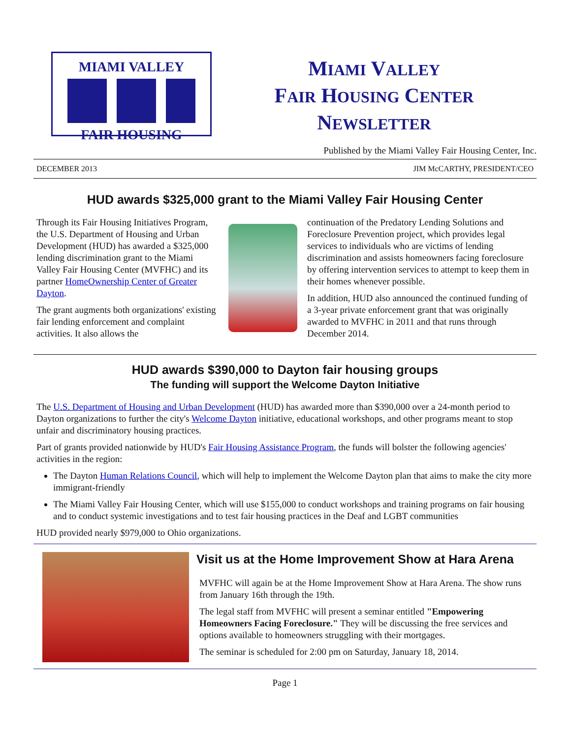MIAMI VALLEY
FAIR HOUSING
MIAMI VALLEY
FAIR HOUSING CENTER
NEWSLETTER
Published by the Miami Valley Fair Housing Center, Inc.
DECEMBER 2013 JIM McCARTHY, PRESIDENT/CEO
HUD awards $325,000 grant to the Miami Valley Fair Housing Center
Through its Fair Housing Initiatives Program, the U.S. Department of Housing and Urban Development (HUD) has awarded a $325,000 lending discrimination grant to the Miami Valley Fair Housing Center (MVFHC) and its partner HomeOwnership Center of Greater Dayton.
The grant augments both organizations' existing fair lending enforcement and complaint activities. It also allows the
continuation of the Predatory Lending Solutions and Foreclosure Prevention project, which provides legal services to individuals who are victims of lending discrimination and assists homeowners facing foreclosure by offering intervention services to attempt to keep them in their homes whenever possible.
In addition, HUD also announced the continued funding of a 3-year private enforcement grant that was originally awarded to MVFHC in 2011 and that runs through December 2014.
HUD awards $390,000 to Dayton fair housing groups
The funding will support the Welcome Dayton Initiative
The U.S. Department of Housing and Urban Development (HUD) has awarded more than $390,000 over a 24-month period to Dayton organizations to further the city's Welcome Dayton initiative, educational workshops, and other programs meant to stop unfair and discriminatory housing practices.
Part of grants provided nationwide by HUD's Fair Housing Assistance Program, the funds will bolster the following agencies' activities in the region:
The Dayton Human Relations Council, which will help to implement the Welcome Dayton plan that aims to make the city more immigrant-friendly
The Miami Valley Fair Housing Center, which will use $155,000 to conduct workshops and training programs on fair housing and to conduct systemic investigations and to test fair housing practices in the Deaf and LGBT communities
HUD provided nearly $979,000 to Ohio organizations.
Visit us at the Home Improvement Show at Hara Arena
MVFHC will again be at the Home Improvement Show at Hara Arena. The show runs from January 16th through the 19th.
The legal staff from MVFHC will present a seminar entitled "Empowering Homeowners Facing Foreclosure." They will be discussing the free services and options available to homeowners struggling with their mortgages.
The seminar is scheduled for 2:00 pm on Saturday, January 18, 2014.
Page 1